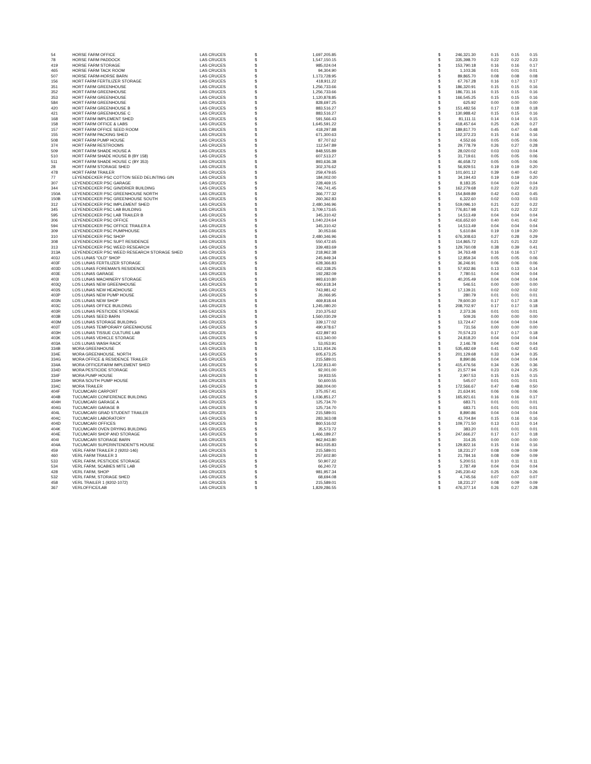| 54 | HORSE FARM OFFICE | LAS CRUCES | $ | 1,697,205.85 | | $ | 246,321.30 | 0.15 | 0.15 | 0.15 |
| 78 | HORSE FARM PADDOCK | LAS CRUCES | $ | 1,547,150.15 | | $ | 335,398.70 | 0.22 | 0.22 | 0.23 |
| 419 | HORSE FARM STORAGE | LAS CRUCES | $ | 985,024.04 | | $ | 153,790.18 | 0.16 | 0.16 | 0.17 |
| 465 | HORSE FARM TACK ROOM | LAS CRUCES | $ | 94,304.90 | | $ | 1,103.36 | 0.01 | 0.01 | 0.01 |
| 507 | HORSE FARM-HORSE BARN | LAS CRUCES | $ | 1,173,728.95 | | $ | 89,865.70 | 0.08 | 0.08 | 0.08 |
| 156 | HORT FARM FERTILIZER STORAGE | LAS CRUCES | $ | 418,911.22 | | $ | 67,767.28 | 0.16 | 0.17 | 0.17 |
| 351 | HORT FARM GREENHOUSE | LAS CRUCES | $ | 1,256,733.66 | | $ | 186,320.91 | 0.15 | 0.15 | 0.16 |
| 352 | HORT FARM GREENHOUSE | LAS CRUCES | $ | 1,256,733.66 | | $ | 186,731.16 | 0.15 | 0.15 | 0.16 |
| 353 | HORT FARM GREENHOUSE | LAS CRUCES | $ | 1,120,878.85 | | $ | 166,545.25 | 0.15 | 0.15 | 0.16 |
| 584 | HORT FARM GREENHOUSE | LAS CRUCES | $ | 828,697.25 | | $ | 625.92 | 0.00 | 0.00 | 0.00 |
| 420 | HORT FARM GREENHOUSE B | LAS CRUCES | $ | 883,516.27 | | $ | 151,482.56 | 0.17 | 0.18 | 0.18 |
| 421 | HORT FARM GREENHOUSE C | LAS CRUCES | $ | 883,516.27 | | $ | 130,988.42 | 0.15 | 0.15 | 0.16 |
| 168 | HORT FARM IMPLEMENT SHED | LAS CRUCES | $ | 591,566.43 | | $ | 81,111.11 | 0.14 | 0.14 | 0.15 |
| 158 | HORT FARM OFFICE & LABS | LAS CRUCES | $ | 1,645,591.22 | | $ | 418,457.64 | 0.25 | 0.26 | 0.27 |
| 157 | HORT FARM OFFICE SEED ROOM | LAS CRUCES | $ | 418,297.88 | | $ | 189,817.70 | 0.45 | 0.47 | 0.48 |
| 155 | HORT FARM PACKING SHED | LAS CRUCES | $ | 671,300.63 | | $ | 102,372.23 | 0.15 | 0.16 | 0.16 |
| 508 | HORT FARM PUMP HOUSE | LAS CRUCES | $ | 87,707.62 | | $ | 4,552.66 | 0.05 | 0.05 | 0.06 |
| 374 | HORT FARM RESTROOMS | LAS CRUCES | $ | 112,547.89 | | $ | 29,778.79 | 0.26 | 0.27 | 0.28 |
| 509 | HORT FARM SHADE HOUSE A | LAS CRUCES | $ | 848,555.89 | | $ | 28,020.02 | 0.03 | 0.03 | 0.04 |
| 510 | HORT FARM SHADE HOUSE B (BY 158) | LAS CRUCES | $ | 607,513.27 | | $ | 31,719.61 | 0.05 | 0.05 | 0.06 |
| 511 | HORT FARM SHADE HOUSE C (BY 353) | LAS CRUCES | $ | 893,636.38 | | $ | 46,658.72 | 0.05 | 0.05 | 0.06 |
| 28 | HORT FARM STORAGE SHED | LAS CRUCES | $ | 302,376.62 | | $ | 56,929.51 | 0.19 | 0.19 | 0.20 |
| 478 | HORT FARM TRAILER | LAS CRUCES | $ | 259,479.65 | | $ | 101,601.12 | 0.39 | 0.40 | 0.42 |
| 77 | LEYENDECKER PSC COTTON SEED DELINTING GIN | LAS CRUCES | $ | 184,002.00 | | $ | 34,194.43 | 0.19 | 0.19 | 0.20 |
| 307 | LEYENDECKER PSC GARAGE | LAS CRUCES | $ | 228,469.15 | | $ | 8,183.35 | 0.04 | 0.04 | 0.04 |
| 344 | LEYENDECKER PSC GIN/DRIER BUILDING | LAS CRUCES | $ | 746,741.45 | | $ | 162,279.68 | 0.22 | 0.22 | 0.23 |
| 150A | LEYENDECKER PSC GREENHOUSE NORTH | LAS CRUCES | $ | 366,777.32 | | $ | 154,849.89 | 0.42 | 0.43 | 0.45 |
| 150B | LEYENDECKER PSC GREENHOUSE SOUTH | LAS CRUCES | $ | 260,362.83 | | $ | 6,322.60 | 0.02 | 0.03 | 0.03 |
| 312 | LEYENDECKER PSC IMPLEMENT SHED | LAS CRUCES | $ | 2,480,346.96 | | $ | 519,096.10 | 0.21 | 0.22 | 0.22 |
| 345 | LEYENDECKER PSC LAB BUILDING | LAS CRUCES | $ | 3,709,173.65 | | $ | 776,817.98 | 0.21 | 0.22 | 0.22 |
| 595 | LEYENDECKER PSC LAB TRAILER B | LAS CRUCES | $ | 345,310.42 | | $ | 14,513.49 | 0.04 | 0.04 | 0.04 |
| 306 | LEYENDECKER PSC OFFICE | LAS CRUCES | $ | 1,040,224.64 | | $ | 416,652.60 | 0.40 | 0.41 | 0.42 |
| 594 | LEYENDECKER PSC OFFICE TRAILER A | LAS CRUCES | $ | 345,310.42 | | $ | 14,513.49 | 0.04 | 0.04 | 0.04 |
| 309 | LEYENDECKER PSC PUMPHOUSE | LAS CRUCES | $ | 30,053.66 | | $ | 5,610.84 | 0.19 | 0.19 | 0.20 |
| 310 | LEYENDECKER PSC SHOP | LAS CRUCES | $ | 2,480,346.96 | | $ | 676,308.63 | 0.27 | 0.28 | 0.29 |
| 308 | LEYENDECKER PSC SUPT RESIDENCE | LAS CRUCES | $ | 550,472.65 | | $ | 114,865.72 | 0.21 | 0.21 | 0.22 |
| 313 | LEYENDECKER PSC WEED RESEARCH | LAS CRUCES | $ | 339,483.69 | | $ | 129,760.08 | 0.38 | 0.39 | 0.41 |
| 313A | LEYENDECKER PSC WEED RESEARCH STORAGE SHED | LAS CRUCES | $ | 218,962.38 | | $ | 34,763.48 | 0.16 | 0.16 | 0.17 |
| 403J | LOS LUNAS "OLD" SHOP | LAS CRUCES | $ | 245,949.34 | | $ | 12,859.34 | 0.05 | 0.05 | 0.06 |
| 403F | LOS LUNAS FERTILIZER STORAGE | LAS CRUCES | $ | 628,366.83 | | $ | 36,246.91 | 0.06 | 0.06 | 0.06 |
| 403D | LOS LUNAS FOREMAN'S RESIDENCE | LAS CRUCES | $ | 452,338.25 | | $ | 57,932.86 | 0.13 | 0.13 | 0.14 |
| 403E | LOS LUNAS GARAGE | LAS CRUCES | $ | 192,282.09 | | $ | 7,780.51 | 0.04 | 0.04 | 0.04 |
| 403I | LOS LUNAS MACHINERY STORAGE | LAS CRUCES | $ | 993,610.80 | | $ | 40,205.49 | 0.04 | 0.04 | 0.04 |
| 403Q | LOS LUNAS NEW GREENHOUSE | LAS CRUCES | $ | 460,618.34 | | $ | 546.51 | 0.00 | 0.00 | 0.00 |
| 403S | LOS LUNAS NEW HEADHOUSE | LAS CRUCES | $ | 743,981.42 | | $ | 17,139.31 | 0.02 | 0.02 | 0.02 |
| 403P | LOS LUNAS NEW PUMP HOUSE | LAS CRUCES | $ | 26,066.95 | | $ | 280.79 | 0.01 | 0.01 | 0.01 |
| 403N | LOS LUNAS NEW SHOP | LAS CRUCES | $ | 469,818.44 | | $ | 79,600.30 | 0.17 | 0.17 | 0.18 |
| 403C | LOS LUNAS OFFICE BUILDING | LAS CRUCES | $ | 1,245,080.20 | | $ | 208,702.97 | 0.17 | 0.17 | 0.18 |
| 403R | LOS LUNAS PESTICIDE STORAGE | LAS CRUCES | $ | 210,375.62 | | $ | 2,373.36 | 0.01 | 0.01 | 0.01 |
| 403B | LOS LUNAS SEED BARN | LAS CRUCES | $ | 1,560,030.29 | | $ | 509.26 | 0.00 | 0.00 | 0.00 |
| 403M | LOS LUNAS STORAGE BUILDING | LAS CRUCES | $ | 339,177.02 | | $ | 13,724.47 | 0.04 | 0.04 | 0.04 |
| 403T | LOS LUNAS TEMPORARY GREENHOUSE | LAS CRUCES | $ | 490,978.67 | | $ | 731.56 | 0.00 | 0.00 | 0.00 |
| 403H | LOS LUNAS TISSUE CULTURE LAB | LAS CRUCES | $ | 422,897.93 | | $ | 70,574.23 | 0.17 | 0.17 | 0.18 |
| 403K | LOS LUNAS VEHICLE STORAGE | LAS CRUCES | $ | 613,340.00 | | $ | 24,818.20 | 0.04 | 0.04 | 0.04 |
| 403A | LOS LUNAS WASH RACK | LAS CRUCES | $ | 53,053.91 | | $ | 2,146.78 | 0.04 | 0.04 | 0.04 |
| 334B | MORA GREENHOUSE | LAS CRUCES | $ | 1,311,934.26 | | $ | 535,482.69 | 0.41 | 0.42 | 0.43 |
| 334E | MORA GREENHOUSE, NORTH | LAS CRUCES | $ | 605,673.25 | | $ | 201,129.68 | 0.33 | 0.34 | 0.35 |
| 334G | MORA OFFICE & RESIDENCE TRAILER | LAS CRUCES | $ | 215,589.01 | | $ | 8,890.86 | 0.04 | 0.04 | 0.04 |
| 334A | MORA OFFICE/FARM IMPLEMENT SHED | LAS CRUCES | $ | 1,232,813.40 | | $ | 415,476.56 | 0.34 | 0.35 | 0.36 |
| 334D | MORA PESTICIDE STORAGE | LAS CRUCES | $ | 92,001.00 | | $ | 21,577.94 | 0.23 | 0.24 | 0.25 |
| 334F | MORA PUMP HOUSE | LAS CRUCES | $ | 19,933.55 | | $ | 2,907.53 | 0.15 | 0.15 | 0.15 |
| 334H | MORA SOUTH PUMP HOUSE | LAS CRUCES | $ | 50,600.55 | | $ | 545.07 | 0.01 | 0.01 | 0.01 |
| 334C | MORA TRAILER | LAS CRUCES | $ | 368,004.00 | | $ | 172,566.67 | 0.47 | 0.48 | 0.50 |
| 404F | TUCUMCARI CARPORT | LAS CRUCES | $ | 375,057.41 | | $ | 21,634.91 | 0.06 | 0.06 | 0.06 |
| 404B | TUCUMCARI CONFERENCE BUILDING | LAS CRUCES | $ | 1,036,851.27 | | $ | 165,921.61 | 0.16 | 0.16 | 0.17 |
| 404H | TUCUMCARI GARAGE A | LAS CRUCES | $ | 125,734.70 | | $ | 683.71 | 0.01 | 0.01 | 0.01 |
| 404G | TUCUMCARI GARAGE B | LAS CRUCES | $ | 125,734.70 | | $ | 683.71 | 0.01 | 0.01 | 0.01 |
| 404L | TUCUMCARI GRAD STUDENT TRAILER | LAS CRUCES | $ | 215,589.01 | | $ | 8,890.86 | 0.04 | 0.04 | 0.04 |
| 404C | TUCUMCARI LABORATORY | LAS CRUCES | $ | 283,363.08 | | $ | 43,704.84 | 0.15 | 0.16 | 0.16 |
| 404D | TUCUMCARI OFFICES | LAS CRUCES | $ | 860,516.02 | | $ | 109,771.50 | 0.13 | 0.13 | 0.14 |
| 404K | TUCUMCARI OVEN DRYING BUILDING | LAS CRUCES | $ | 35,573.72 | | $ | 383.20 | 0.01 | 0.01 | 0.01 |
| 404E | TUCUMCARI SHOP AND STORAGE | LAS CRUCES | $ | 1,466,189.27 | | $ | 247,666.27 | 0.17 | 0.17 | 0.18 |
| 404I | TUCUMCARI STORAGE BARN | LAS CRUCES | $ | 962,943.80 | | $ | 314.35 | 0.00 | 0.00 | 0.00 |
| 404A | TUCUMCARI SUPERINTENDENT'S HOUSE | LAS CRUCES | $ | 843,035.83 | | $ | 129,822.16 | 0.15 | 0.16 | 0.16 |
| 459 | VERL FARM TRAILER 2 (9202-146) | LAS CRUCES | $ | 215,589.01 | | $ | 18,231.27 | 0.08 | 0.09 | 0.09 |
| 460 | VERL FARM TRAILER 3 | LAS CRUCES | $ | 257,602.80 | | $ | 21,784.16 | 0.08 | 0.09 | 0.09 |
| 533 | VERL FARM, PESTICIDE STORAGE | LAS CRUCES | $ | 50,907.22 | | $ | 5,200.51 | 0.10 | 0.11 | 0.11 |
| 534 | VERL FARM, SCABIES MITE LAB | LAS CRUCES | $ | 66,240.72 | | $ | 2,787.49 | 0.04 | 0.04 | 0.04 |
| 428 | VERL FARM, SHOP | LAS CRUCES | $ | 981,957.34 | | $ | 245,230.42 | 0.25 | 0.26 | 0.26 |
| 532 | VERL FARM, STORAGE SHED | LAS CRUCES | $ | 68,694.08 | | $ | 4,745.56 | 0.07 | 0.07 | 0.07 |
| 458 | VERL TRAILER 1 (9202-1072) | LAS CRUCES | $ | 215,589.01 | | $ | 18,231.27 | 0.08 | 0.09 | 0.09 |
| 367 | VERLOFFICE/LAB | LAS CRUCES | $ | 1,829,286.55 | | $ | 476,377.14 | 0.26 | 0.27 | 0.28 |